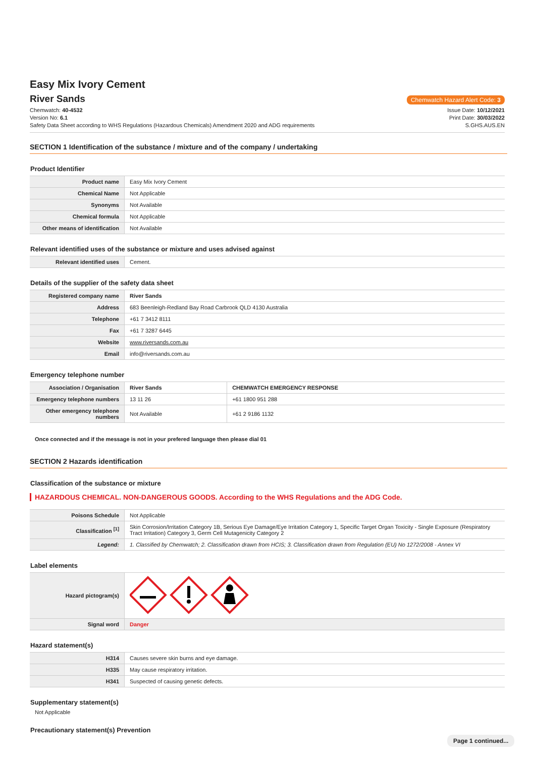Easy Mix Ivory Cement
River Sands
Chemwatch Hazard Alert Code: 3
Chemwatch: 40-4532
Version No: 6.1
Safety Data Sheet according to WHS Regulations (Hazardous Chemicals) Amendment 2020 and ADG requirements
Issue Date: 10/12/2021
Print Date: 30/03/2022
S.GHS.AUS.EN
SECTION 1 Identification of the substance / mixture and of the company / undertaking
Product Identifier
| Product name | Easy Mix Ivory Cement |
| Chemical Name | Not Applicable |
| Synonyms | Not Available |
| Chemical formula | Not Applicable |
| Other means of identification | Not Available |
Relevant identified uses of the substance or mixture and uses advised against
| Relevant identified uses | Cement. |
Details of the supplier of the safety data sheet
| Registered company name | River Sands |
| Address | 683 Beenleigh-Redland Bay Road Carbrook QLD 4130 Australia |
| Telephone | +61 7 3412 8111 |
| Fax | +61 7 3287 6445 |
| Website | www.riversands.com.au |
| Email | info@riversands.com.au |
Emergency telephone number
| Association / Organisation | River Sands | CHEMWATCH EMERGENCY RESPONSE |
| Emergency telephone numbers | 13 11 26 | +61 1800 951 288 |
| Other emergency telephone numbers | Not Available | +61 2 9186 1132 |
Once connected and if the message is not in your prefered language then please dial 01
SECTION 2 Hazards identification
Classification of the substance or mixture
HAZARDOUS CHEMICAL. NON-DANGEROUS GOODS. According to the WHS Regulations and the ADG Code.
| Poisons Schedule | Not Applicable |
| Classification <sup>[1]</sup> | Skin Corrosion/Irritation Category 1B, Serious Eye Damage/Eye Irritation Category 1, Specific Target Organ Toxicity - Single Exposure (Respiratory Tract Irritation) Category 3, Germ Cell Mutagenicity Category 2 |
| Legend: | 1. Classified by Chemwatch; 2. Classification drawn from HCIS; 3. Classification drawn from Regulation (EU) No 1272/2008 - Annex VI |
Label elements
| Hazard pictogram(s) | |
| Signal word | Danger |
Hazard statement(s)
| H314 | Causes severe skin burns and eye damage. |
| H335 | May cause respiratory irritation. |
| H341 | Suspected of causing genetic defects. |
Supplementary statement(s)
Not Applicable
Precautionary statement(s) Prevention
Page 1 continued...